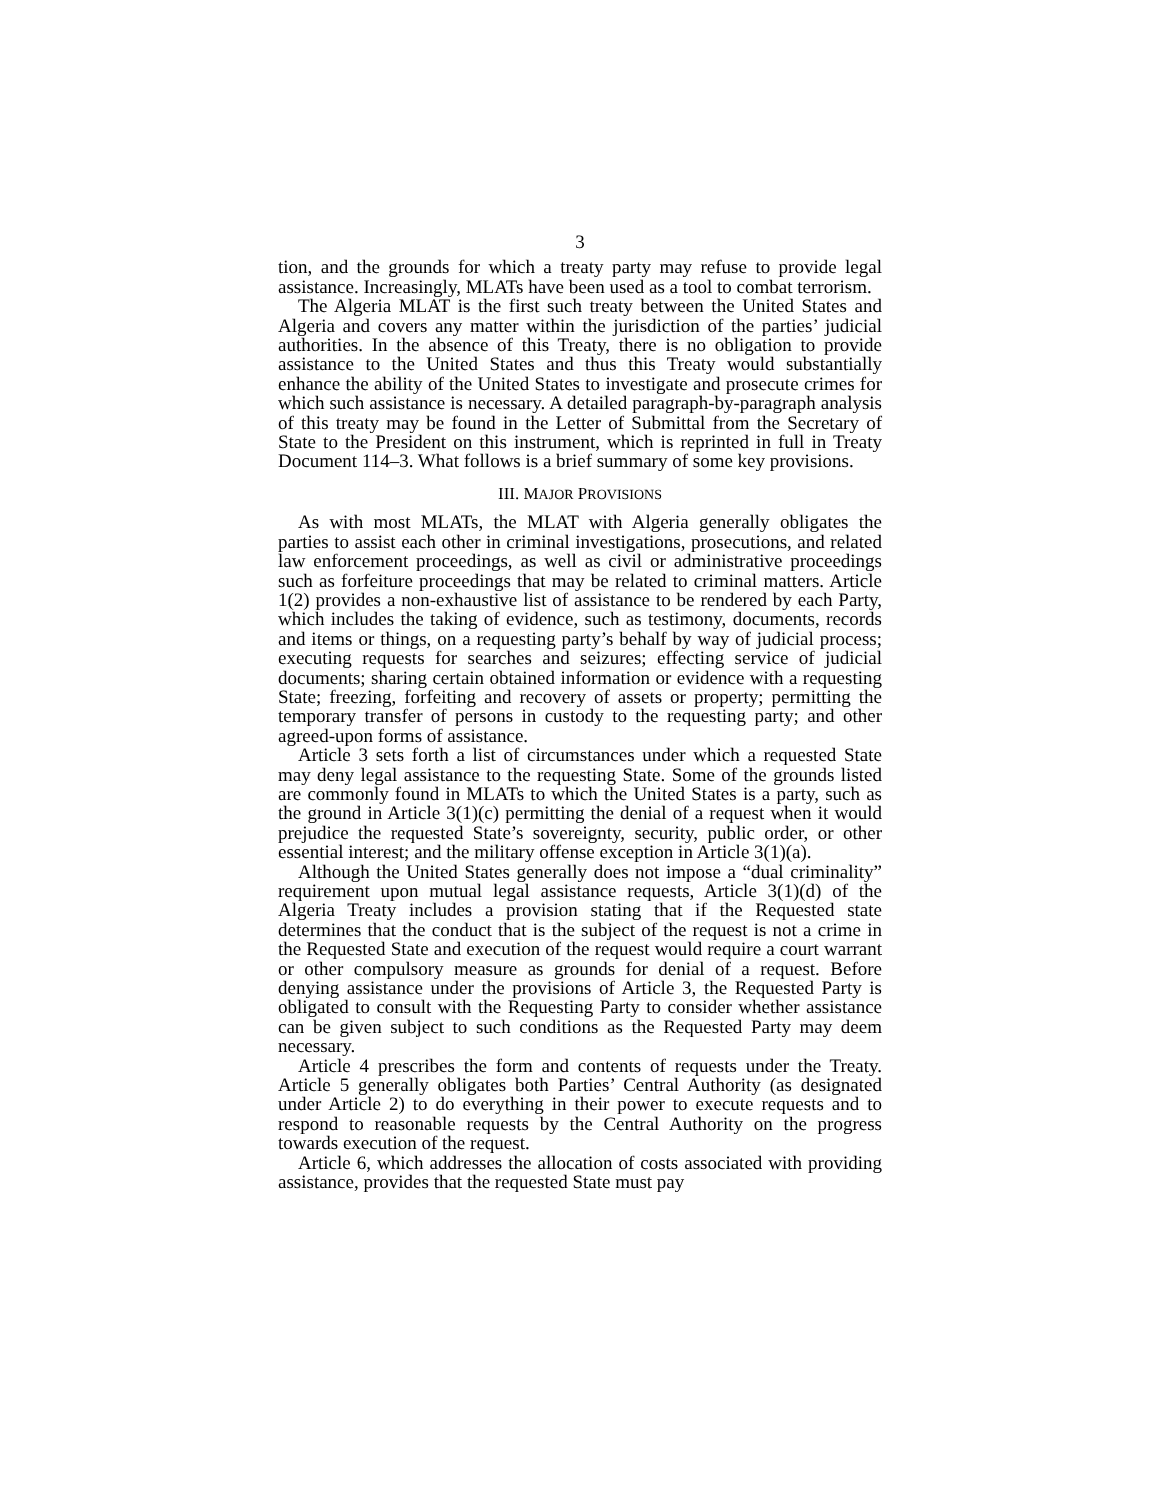3
tion, and the grounds for which a treaty party may refuse to provide legal assistance. Increasingly, MLATs have been used as a tool to combat terrorism.
The Algeria MLAT is the first such treaty between the United States and Algeria and covers any matter within the jurisdiction of the parties’ judicial authorities. In the absence of this Treaty, there is no obligation to provide assistance to the United States and thus this Treaty would substantially enhance the ability of the United States to investigate and prosecute crimes for which such assistance is necessary. A detailed paragraph-by-paragraph analysis of this treaty may be found in the Letter of Submittal from the Secretary of State to the President on this instrument, which is reprinted in full in Treaty Document 114–3. What follows is a brief summary of some key provisions.
III. MAJOR PROVISIONS
As with most MLATs, the MLAT with Algeria generally obligates the parties to assist each other in criminal investigations, prosecutions, and related law enforcement proceedings, as well as civil or administrative proceedings such as forfeiture proceedings that may be related to criminal matters. Article 1(2) provides a non-exhaustive list of assistance to be rendered by each Party, which includes the taking of evidence, such as testimony, documents, records and items or things, on a requesting party’s behalf by way of judicial process; executing requests for searches and seizures; effecting service of judicial documents; sharing certain obtained information or evidence with a requesting State; freezing, forfeiting and recovery of assets or property; permitting the temporary transfer of persons in custody to the requesting party; and other agreed-upon forms of assistance.
Article 3 sets forth a list of circumstances under which a requested State may deny legal assistance to the requesting State. Some of the grounds listed are commonly found in MLATs to which the United States is a party, such as the ground in Article 3(1)(c) permitting the denial of a request when it would prejudice the requested State’s sovereignty, security, public order, or other essential interest; and the military offense exception in Article 3(1)(a).
Although the United States generally does not impose a “dual criminality” requirement upon mutual legal assistance requests, Article 3(1)(d) of the Algeria Treaty includes a provision stating that if the Requested state determines that the conduct that is the subject of the request is not a crime in the Requested State and execution of the request would require a court warrant or other compulsory measure as grounds for denial of a request. Before denying assistance under the provisions of Article 3, the Requested Party is obligated to consult with the Requesting Party to consider whether assistance can be given subject to such conditions as the Requested Party may deem necessary.
Article 4 prescribes the form and contents of requests under the Treaty. Article 5 generally obligates both Parties’ Central Authority (as designated under Article 2) to do everything in their power to execute requests and to respond to reasonable requests by the Central Authority on the progress towards execution of the request.
Article 6, which addresses the allocation of costs associated with providing assistance, provides that the requested State must pay